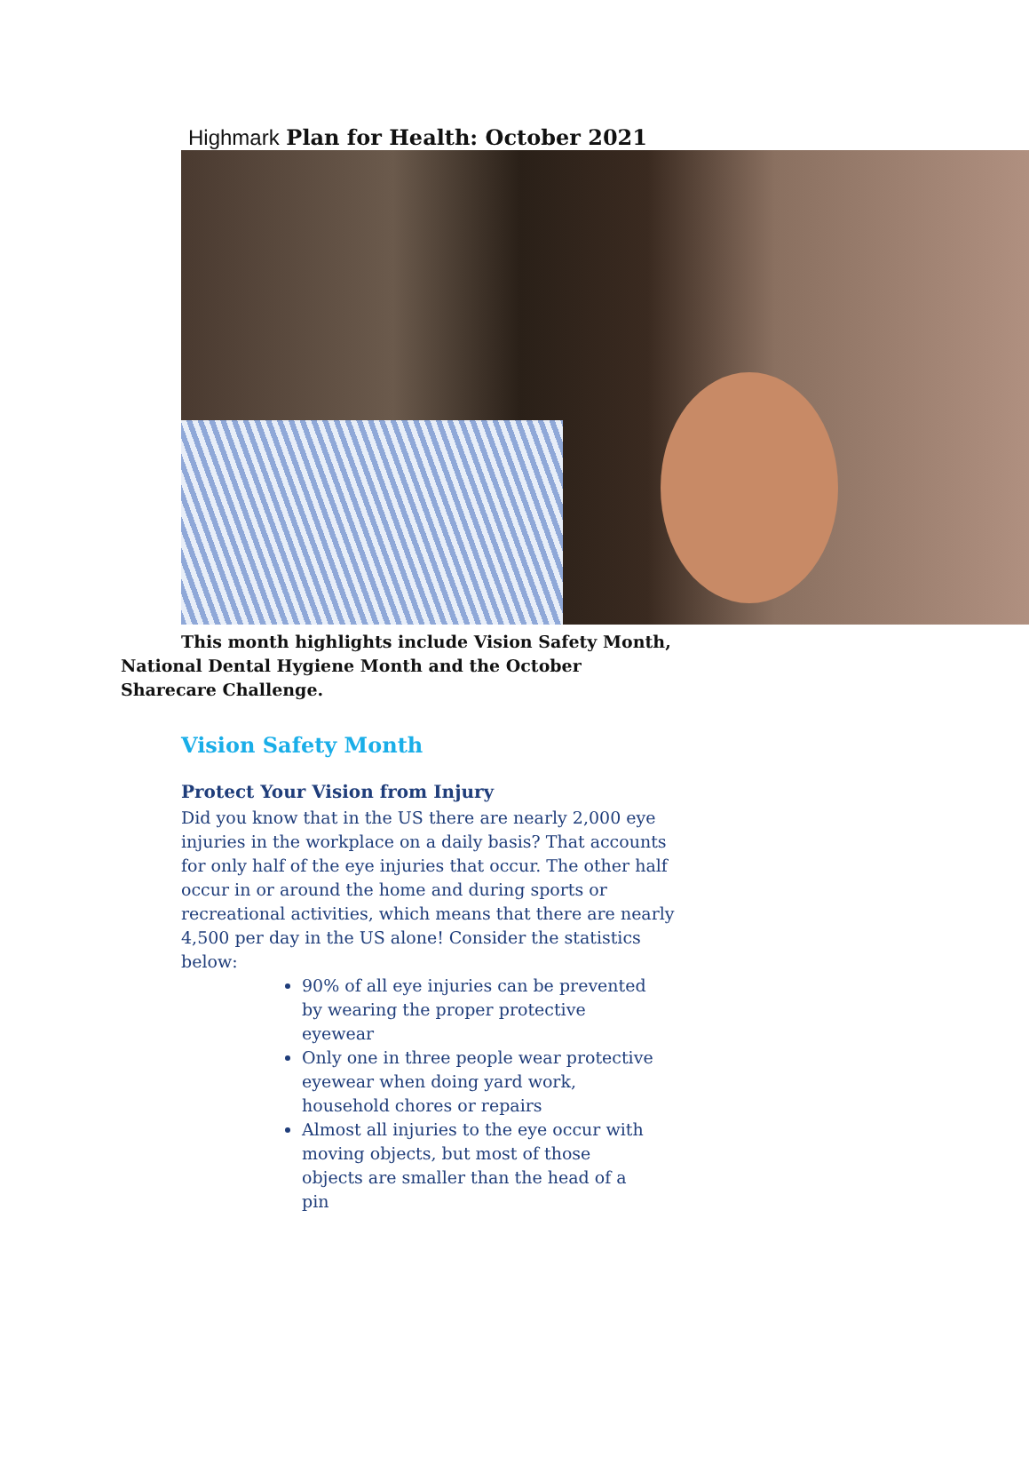Highmark Plan for Health: October 2021
This month highlights include Vision Safety Month, National Dental Hygiene Month and the October Sharecare Challenge.
Vision Safety Month
Protect Your Vision from Injury
Did you know that in the US there are nearly 2,000 eye injuries in the workplace on a daily basis? That accounts for only half of the eye injuries that occur. The other half occur in or around the home and during sports or recreational activities, which means that there are nearly 4,500 per day in the US alone! Consider the statistics below:
90% of all eye injuries can be prevented by wearing the proper protective eyewear
Only one in three people wear protective eyewear when doing yard work, household chores or repairs
Almost all injuries to the eye occur with moving objects, but most of those objects are smaller than the head of a pin